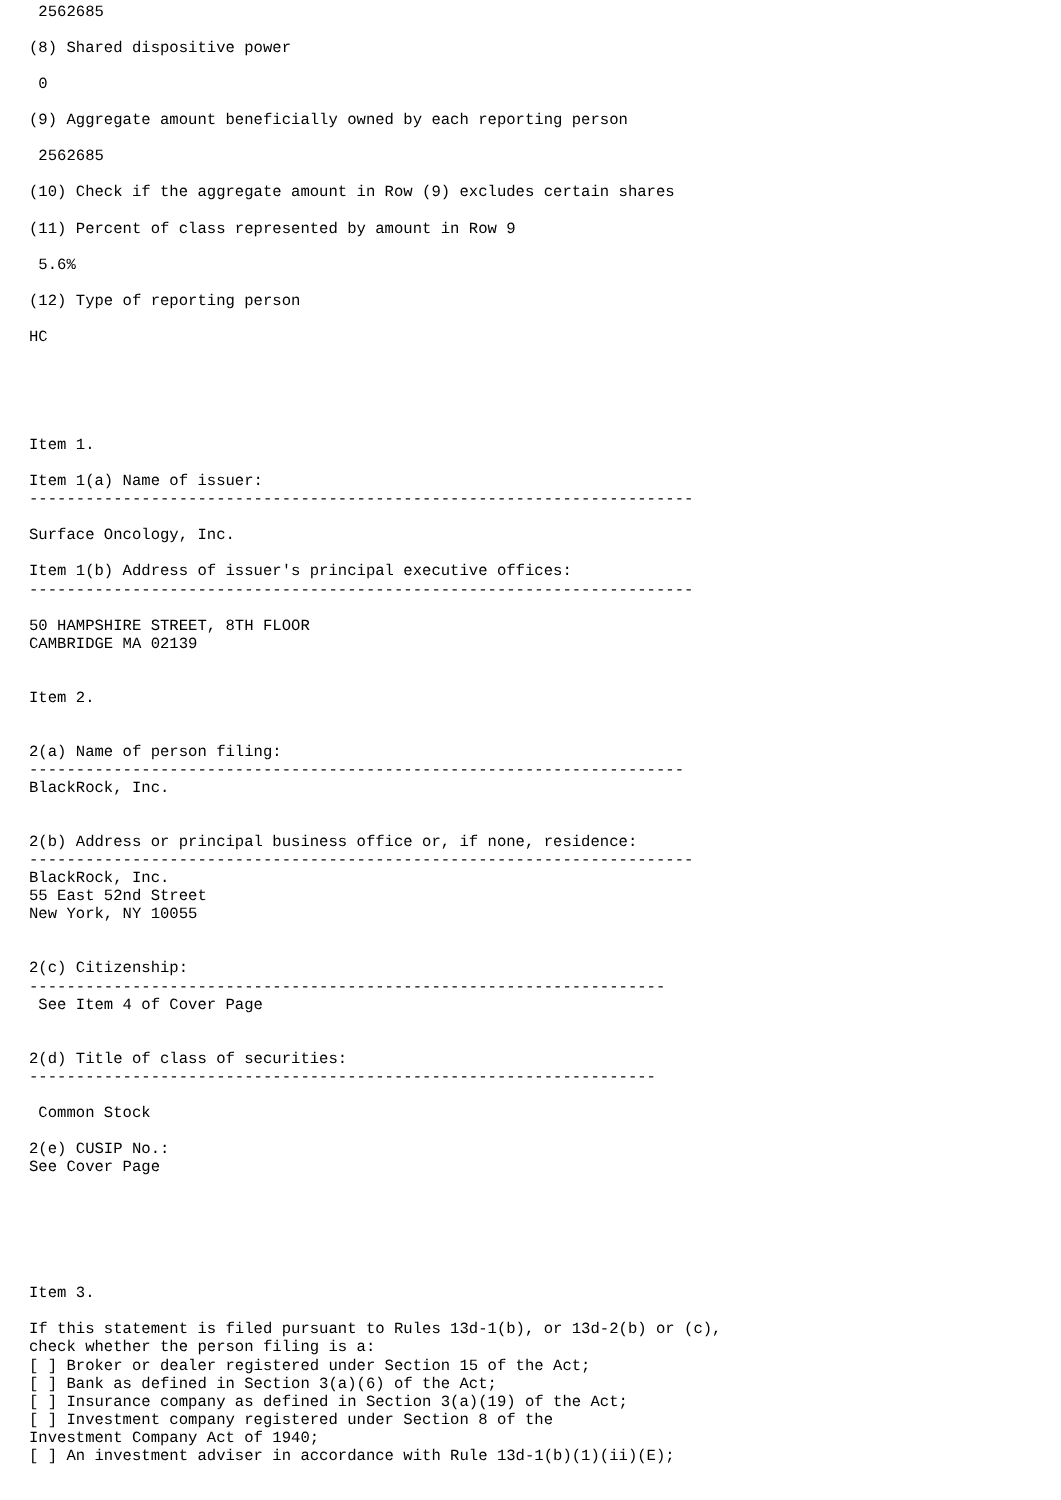2562685

(8) Shared dispositive power

 0

(9) Aggregate amount beneficially owned by each reporting person

 2562685

(10) Check if the aggregate amount in Row (9) excludes certain shares

(11) Percent of class represented by amount in Row 9

 5.6%

(12) Type of reporting person

HC





Item 1.

Item 1(a) Name of issuer:
-----------------------------------------------------------------------

Surface Oncology, Inc.

Item 1(b) Address of issuer's principal executive offices:
-----------------------------------------------------------------------

50 HAMPSHIRE STREET, 8TH FLOOR
CAMBRIDGE MA 02139


Item 2.


2(a) Name of person filing:
----------------------------------------------------------------------
BlackRock, Inc.


2(b) Address or principal business office or, if none, residence:
-----------------------------------------------------------------------
BlackRock, Inc.
55 East 52nd Street
New York, NY 10055


2(c) Citizenship:
--------------------------------------------------------------------
 See Item 4 of Cover Page


2(d) Title of class of securities:
-------------------------------------------------------------------

 Common Stock

2(e) CUSIP No.:
See Cover Page






Item 3.

If this statement is filed pursuant to Rules 13d-1(b), or 13d-2(b) or (c),
check whether the person filing is a:
[ ] Broker or dealer registered under Section 15 of the Act;
[ ] Bank as defined in Section 3(a)(6) of the Act;
[ ] Insurance company as defined in Section 3(a)(19) of the Act;
[ ] Investment company registered under Section 8 of the
Investment Company Act of 1940;
[ ] An investment adviser in accordance with Rule 13d-1(b)(1)(ii)(E);